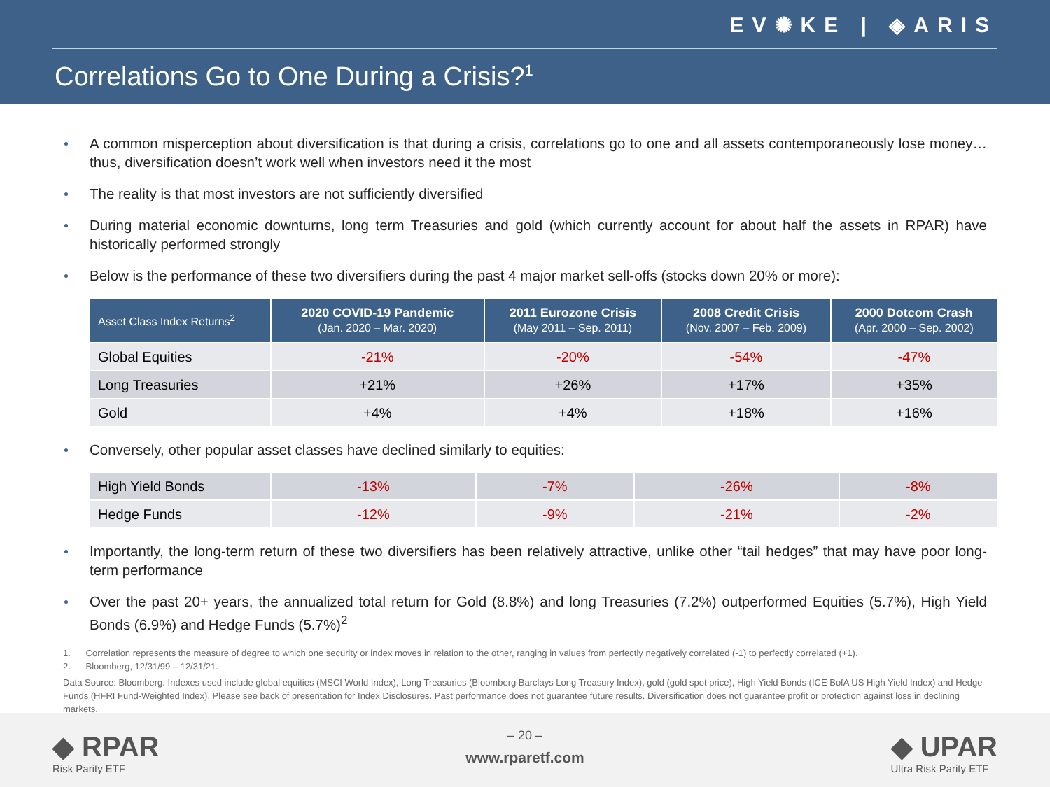EV✺KE | ◈ARIS
Correlations Go to One During a Crisis?<sup>1</sup>
A common misperception about diversification is that during a crisis, correlations go to one and all assets contemporaneously lose money…thus, diversification doesn’t work well when investors need it the most
The reality is that most investors are not sufficiently diversified
During material economic downturns, long term Treasuries and gold (which currently account for about half the assets in RPAR) have historically performed strongly
Below is the performance of these two diversifiers during the past 4 major market sell-offs (stocks down 20% or more):
| Asset Class Index Returns<sup>2</sup> | 2020 COVID-19 Pandemic (Jan. 2020 – Mar. 2020) | 2011 Eurozone Crisis (May 2011 – Sep. 2011) | 2008 Credit Crisis (Nov. 2007 – Feb. 2009) | 2000 Dotcom Crash (Apr. 2000 – Sep. 2002) |
| --- | --- | --- | --- | --- |
| Global Equities | -21% | -20% | -54% | -47% |
| Long Treasuries | +21% | +26% | +17% | +35% |
| Gold | +4% | +4% | +18% | +16% |
Conversely, other popular asset classes have declined similarly to equities:
| High Yield Bonds | -13% | -7% | -26% | -8% |
| Hedge Funds | -12% | -9% | -21% | -2% |
Importantly, the long-term return of these two diversifiers has been relatively attractive, unlike other “tail hedges” that may have poor long-term performance
Over the past 20+ years, the annualized total return for Gold (8.8%) and long Treasuries (7.2%) outperformed Equities (5.7%), High Yield Bonds (6.9%) and Hedge Funds (5.7%)<sup>2</sup>
1. Correlation represents the measure of degree to which one security or index moves in relation to the other, ranging in values from perfectly negatively correlated (-1) to perfectly correlated (+1).
2. Bloomberg, 12/31/99 – 12/31/21.
Data Source: Bloomberg. Indexes used include global equities (MSCI World Index), Long Treasuries (Bloomberg Barclays Long Treasury Index), gold (gold spot price), High Yield Bonds (ICE BofA US High Yield Index) and Hedge Funds (HFRI Fund-Weighted Index). Please see back of presentation for Index Disclosures. Past performance does not guarantee future results. Diversification does not guarantee profit or protection against loss in declining markets.
◆ RPAR
Risk Parity ETF
– 20 –
www.rparetf.com
◆ UPAR
Ultra Risk Parity ETF